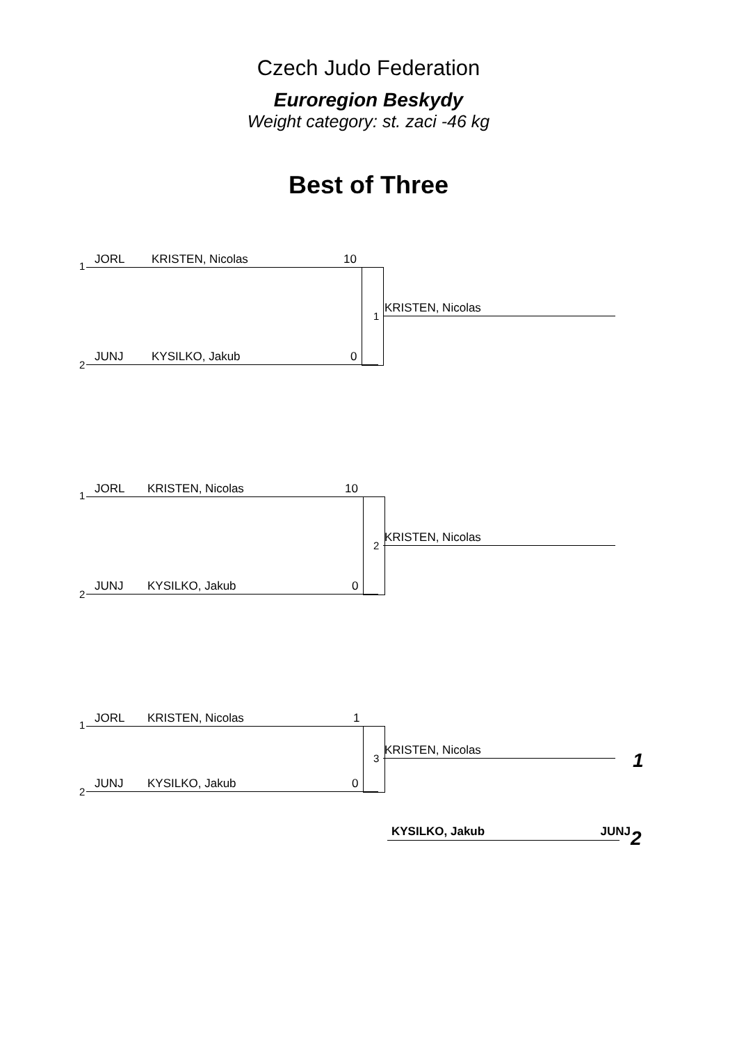Czech Judo Federation
Euroregion Beskydy
Weight category: st. zaci -46 kg
Best of Three
1
JORL KRISTEN, Nicolas 10
1
KRISTEN, Nicolas
2
JUNJ KYSILKO, Jakub 0
1
JORL KRISTEN, Nicolas 10
2
KRISTEN, Nicolas
2
JUNJ KYSILKO, Jakub 0
1
JORL KRISTEN, Nicolas 1
3
KRISTEN, Nicolas 1
2
JUNJ KYSILKO, Jakub 0
KYSILKO, Jakub JUNJ 2